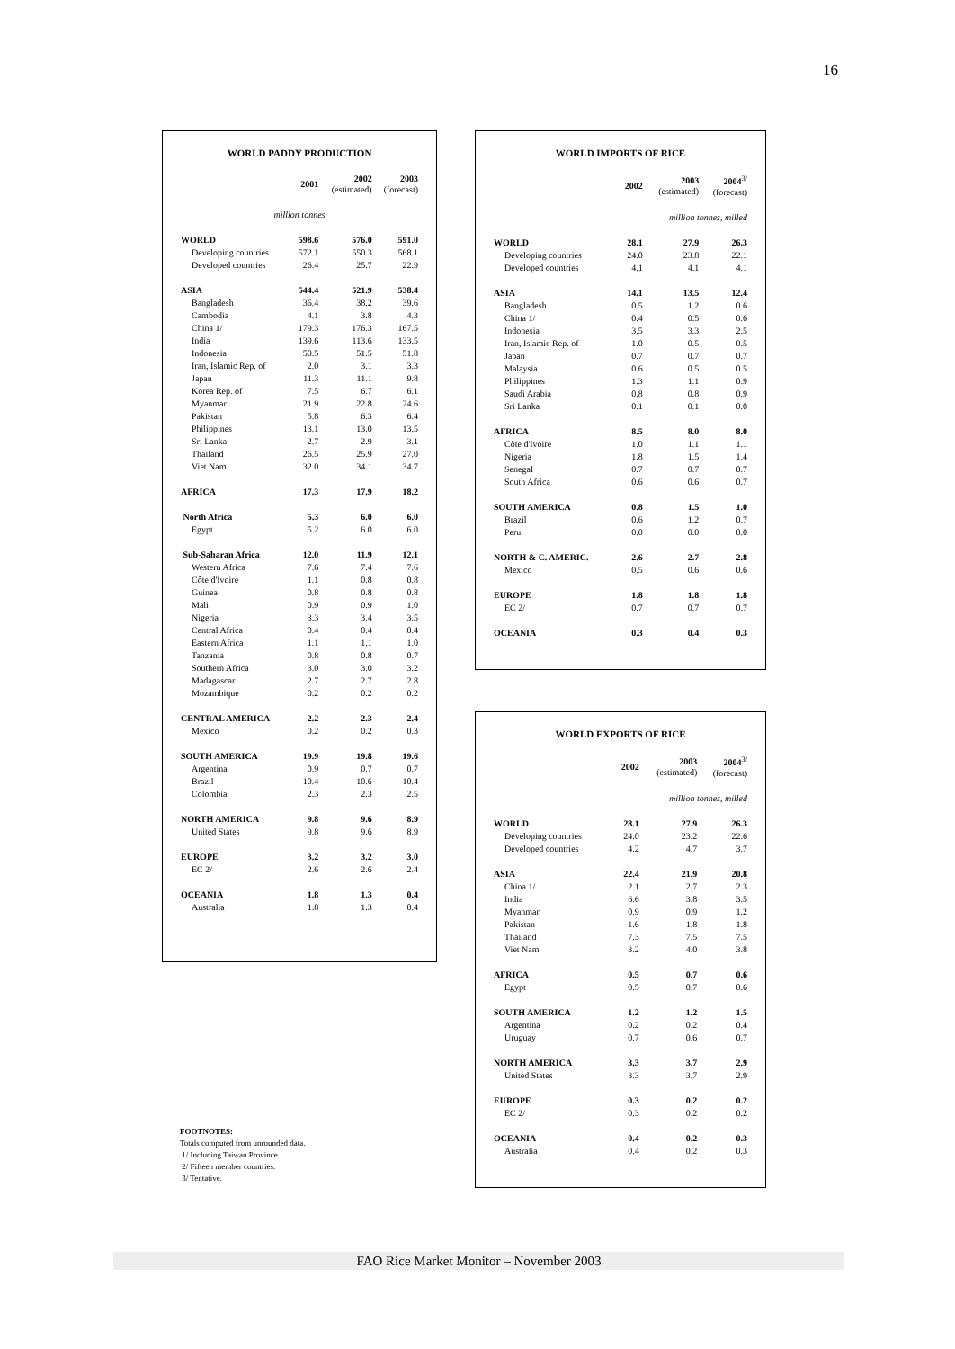16
WORLD PADDY PRODUCTION
| | 2001 | 2002 (estimated) | 2003 (forecast) |
| --- | --- | --- | --- |
| million tonnes | | | |
| WORLD | 598.6 | 576.0 | 591.0 |
| Developing countries | 572.1 | 550.3 | 568.1 |
| Developed countries | 26.4 | 25.7 | 22.9 |
| ASIA | 544.4 | 521.9 | 538.4 |
| Bangladesh | 36.4 | 38.2 | 39.6 |
| Cambodia | 4.1 | 3.8 | 4.3 |
| China 1/ | 179.3 | 176.3 | 167.5 |
| India | 139.6 | 113.6 | 133.5 |
| Indonesia | 50.5 | 51.5 | 51.8 |
| Iran, Islamic Rep. of | 2.0 | 3.1 | 3.3 |
| Japan | 11.3 | 11.1 | 9.8 |
| Korea Rep. of | 7.5 | 6.7 | 6.1 |
| Myanmar | 21.9 | 22.8 | 24.6 |
| Pakistan | 5.8 | 6.3 | 6.4 |
| Philippines | 13.1 | 13.0 | 13.5 |
| Sri Lanka | 2.7 | 2.9 | 3.1 |
| Thailand | 26.5 | 25.9 | 27.0 |
| Viet Nam | 32.0 | 34.1 | 34.7 |
| AFRICA | 17.3 | 17.9 | 18.2 |
| North Africa | 5.3 | 6.0 | 6.0 |
| Egypt | 5.2 | 6.0 | 6.0 |
| Sub-Saharan Africa | 12.0 | 11.9 | 12.1 |
| Western Africa | 7.6 | 7.4 | 7.6 |
| Côte d'Ivoire | 1.1 | 0.8 | 0.8 |
| Guinea | 0.8 | 0.8 | 0.8 |
| Mali | 0.9 | 0.9 | 1.0 |
| Nigeria | 3.3 | 3.4 | 3.5 |
| Central Africa | 0.4 | 0.4 | 0.4 |
| Eastern Africa | 1.1 | 1.1 | 1.0 |
| Tanzania | 0.8 | 0.8 | 0.7 |
| Southern Africa | 3.0 | 3.0 | 3.2 |
| Madagascar | 2.7 | 2.7 | 2.8 |
| Mozambique | 0.2 | 0.2 | 0.2 |
| CENTRAL AMERICA | 2.2 | 2.3 | 2.4 |
| Mexico | 0.2 | 0.2 | 0.3 |
| SOUTH AMERICA | 19.9 | 19.8 | 19.6 |
| Argentina | 0.9 | 0.7 | 0.7 |
| Brazil | 10.4 | 10.6 | 10.4 |
| Colombia | 2.3 | 2.3 | 2.5 |
| NORTH AMERICA | 9.8 | 9.6 | 8.9 |
| United States | 9.8 | 9.6 | 8.9 |
| EUROPE | 3.2 | 3.2 | 3.0 |
| EC 2/ | 2.6 | 2.6 | 2.4 |
| OCEANIA | 1.8 | 1.3 | 0.4 |
| Australia | 1.8 | 1.3 | 0.4 |
WORLD IMPORTS OF RICE
| | 2002 | 2003 (estimated) | 2004<sup>3/</sup> (forecast) |
| --- | --- | --- | --- |
| million tonnes, milled | | | |
| WORLD | 28.1 | 27.9 | 26.3 |
| Developing countries | 24.0 | 23.8 | 22.1 |
| Developed countries | 4.1 | 4.1 | 4.1 |
| ASIA | 14.1 | 13.5 | 12.4 |
| Bangladesh | 0.5 | 1.2 | 0.6 |
| China 1/ | 0.4 | 0.5 | 0.6 |
| Indonesia | 3.5 | 3.3 | 2.5 |
| Iran, Islamic Rep. of | 1.0 | 0.5 | 0.5 |
| Japan | 0.7 | 0.7 | 0.7 |
| Malaysia | 0.6 | 0.5 | 0.5 |
| Philippines | 1.3 | 1.1 | 0.9 |
| Saudi Arabia | 0.8 | 0.8 | 0.9 |
| Sri Lanka | 0.1 | 0.1 | 0.0 |
| AFRICA | 8.5 | 8.0 | 8.0 |
| Côte d'Ivoire | 1.0 | 1.1 | 1.1 |
| Nigeria | 1.8 | 1.5 | 1.4 |
| Senegal | 0.7 | 0.7 | 0.7 |
| South Africa | 0.6 | 0.6 | 0.7 |
| SOUTH AMERICA | 0.8 | 1.5 | 1.0 |
| Brazil | 0.6 | 1.2 | 0.7 |
| Peru | 0.0 | 0.0 | 0.0 |
| NORTH & C. AMERIC. | 2.6 | 2.7 | 2.8 |
| Mexico | 0.5 | 0.6 | 0.6 |
| EUROPE | 1.8 | 1.8 | 1.8 |
| EC 2/ | 0.7 | 0.7 | 0.7 |
| OCEANIA | 0.3 | 0.4 | 0.3 |
WORLD EXPORTS OF RICE
| | 2002 | 2003 (estimated) | 2004<sup>3/</sup> (forecast) |
| --- | --- | --- | --- |
| million tonnes, milled | | | |
| WORLD | 28.1 | 27.9 | 26.3 |
| Developing countries | 24.0 | 23.2 | 22.6 |
| Developed countries | 4.2 | 4.7 | 3.7 |
| ASIA | 22.4 | 21.9 | 20.8 |
| China 1/ | 2.1 | 2.7 | 2.3 |
| India | 6.6 | 3.8 | 3.5 |
| Myanmar | 0.9 | 0.9 | 1.2 |
| Pakistan | 1.6 | 1.8 | 1.8 |
| Thailand | 7.3 | 7.5 | 7.5 |
| Viet Nam | 3.2 | 4.0 | 3.8 |
| AFRICA | 0.5 | 0.7 | 0.6 |
| Egypt | 0.5 | 0.7 | 0.6 |
| SOUTH AMERICA | 1.2 | 1.2 | 1.5 |
| Argentina | 0.2 | 0.2 | 0.4 |
| Uruguay | 0.7 | 0.6 | 0.7 |
| NORTH AMERICA | 3.3 | 3.7 | 2.9 |
| United States | 3.3 | 3.7 | 2.9 |
| EUROPE | 0.3 | 0.2 | 0.2 |
| EC 2/ | 0.3 | 0.2 | 0.2 |
| OCEANIA | 0.4 | 0.2 | 0.3 |
| Australia | 0.4 | 0.2 | 0.3 |
FOOTNOTES:
Totals computed from unrounded data.
1/ Including Taiwan Province.
2/ Fifteen member countries.
3/ Tentative.
FAO Rice Market Monitor – November 2003